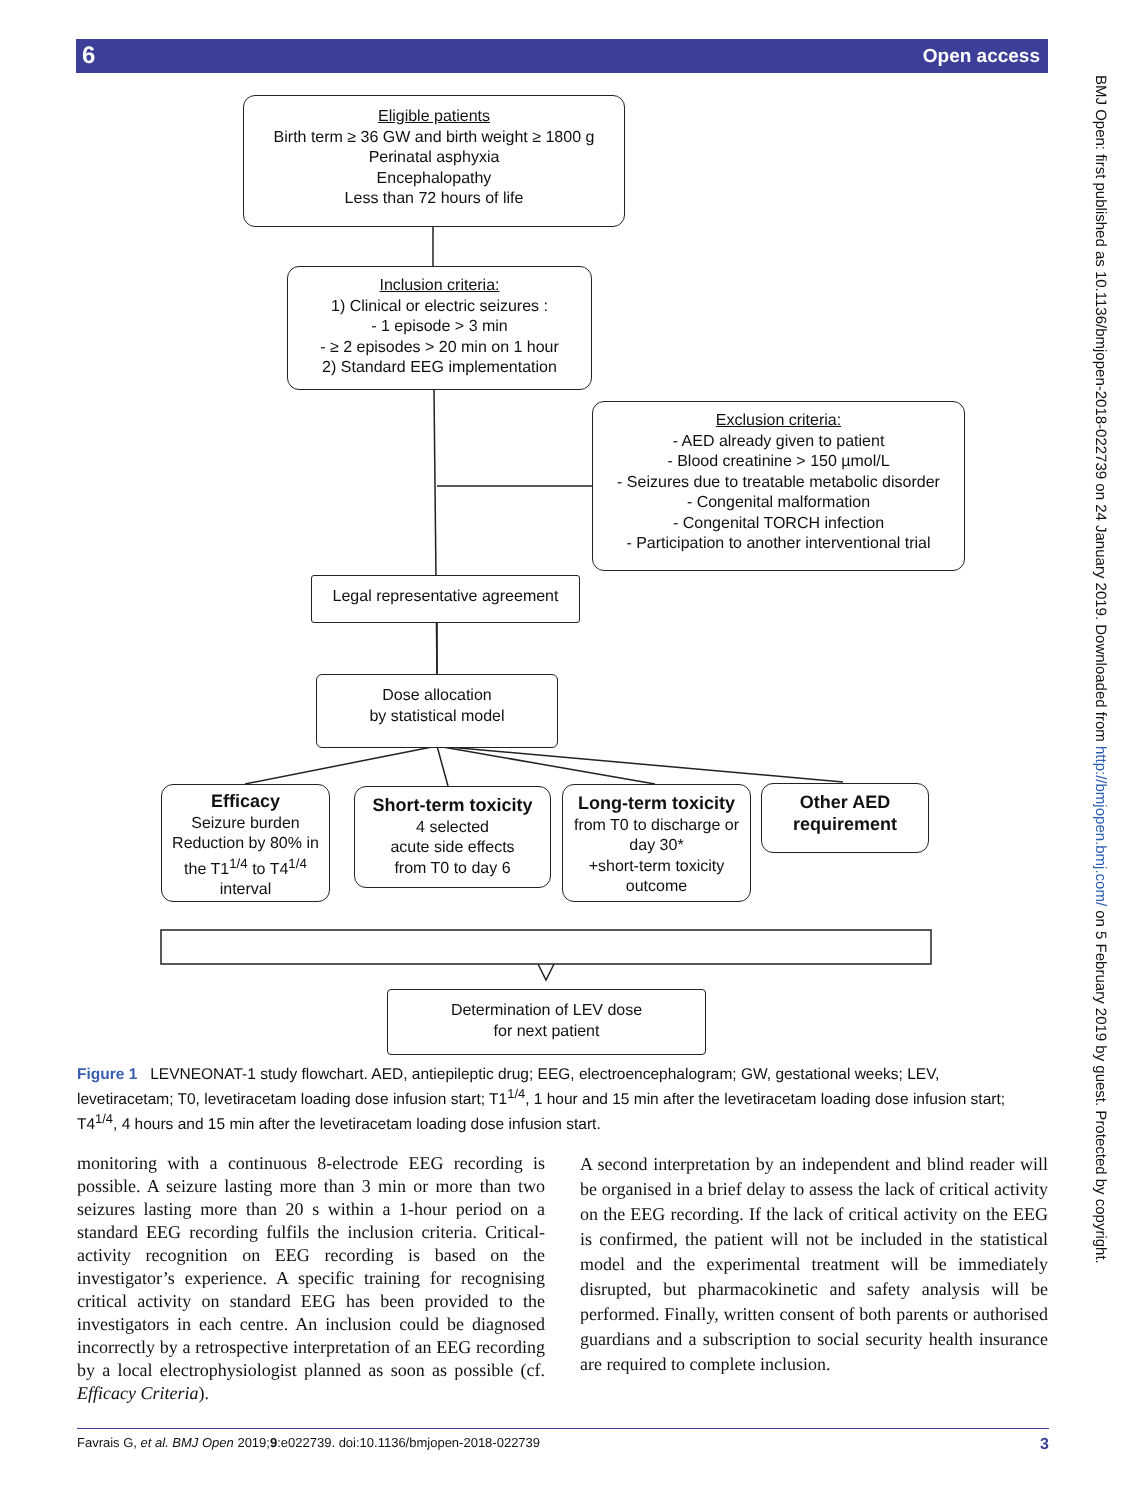6 Open access
BMJ Open: first published as 10.1136/bmjopen-2018-022739 on 24 January 2019. Downloaded from http://bmjopen.bmj.com/ on 5 February 2019 by guest. Protected by copyright.
Eligible patients
Birth term ≥ 36 GW and birth weight ≥ 1800 g
Perinatal asphyxia
Encephalopathy
Less than 72 hours of life
Inclusion criteria:
1) Clinical or electric seizures :
- 1 episode > 3 min
- ≥ 2 episodes > 20 min on 1 hour
2) Standard EEG implementation
Exclusion criteria:
- AED already given to patient
- Blood creatinine > 150 µmol/L
- Seizures due to treatable metabolic disorder
- Congenital malformation
- Congenital TORCH infection
- Participation to another interventional trial
Legal representative agreement
Dose allocation
by statistical model
Efficacy
Seizure burden
Reduction by 80% in the T1<sup>1/4</sup> to T4<sup>1/4</sup> interval
Short-term toxicity
4 selected
acute side effects
from T0 to day 6
Long-term toxicity
from T0 to discharge or day 30*
+short-term toxicity outcome
Other AED
requirement
Determination of LEV dose
for next patient
Figure 1 LEVNEONAT-1 study flowchart. AED, antiepileptic drug; EEG, electroencephalogram; GW, gestational weeks; LEV, levetiracetam; T0, levetiracetam loading dose infusion start; T1<sup>1/4</sup>, 1 hour and 15 min after the levetiracetam loading dose infusion start; T4<sup>1/4</sup>, 4 hours and 15 min after the levetiracetam loading dose infusion start.
monitoring with a continuous 8-electrode EEG recording is possible. A seizure lasting more than 3 min or more than two seizures lasting more than 20 s within a 1-hour period on a standard EEG recording fulfils the inclusion criteria. Critical-activity recognition on EEG recording is based on the investigator’s experience. A specific training for recognising critical activity on standard EEG has been provided to the investigators in each centre. An inclusion could be diagnosed incorrectly by a retrospective interpretation of an EEG recording by a local electrophysiologist planned as soon as possible (cf. Efficacy Criteria).
A second interpretation by an independent and blind reader will be organised in a brief delay to assess the lack of critical activity on the EEG recording. If the lack of critical activity on the EEG is confirmed, the patient will not be included in the statistical model and the experimental treatment will be immediately disrupted, but pharmacokinetic and safety analysis will be performed. Finally, written consent of both parents or authorised guardians and a subscription to social security health insurance are required to complete inclusion.
Favrais G, et al. BMJ Open 2019;9:e022739. doi:10.1136/bmjopen-2018-022739 3